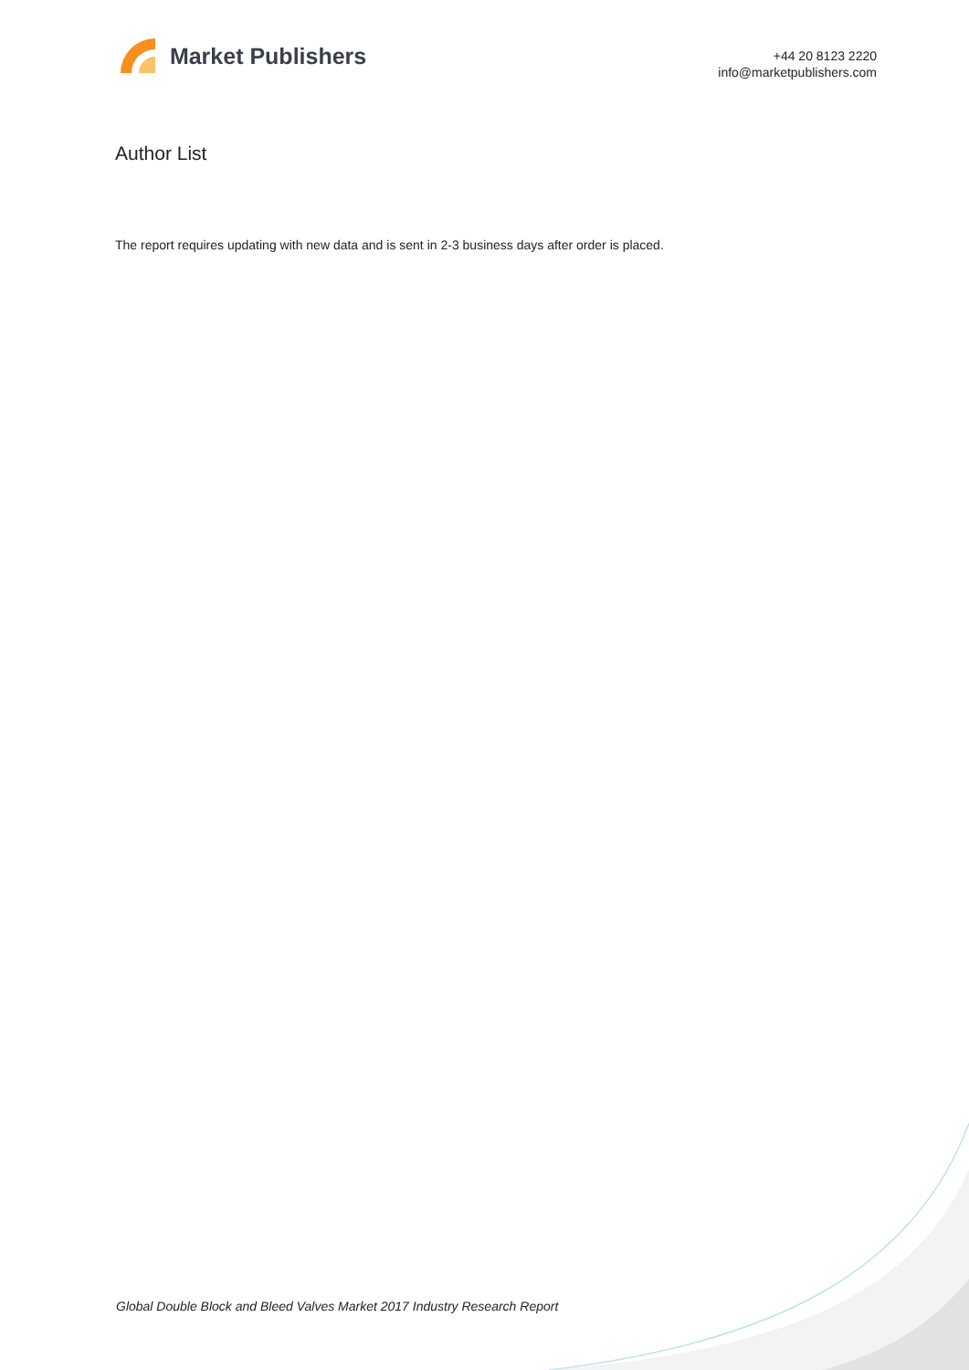Market Publishers
+44 20 8123 2220
info@marketpublishers.com
Author List
The report requires updating with new data and is sent in 2-3 business days after order is placed.
Global Double Block and Bleed Valves Market 2017 Industry Research Report